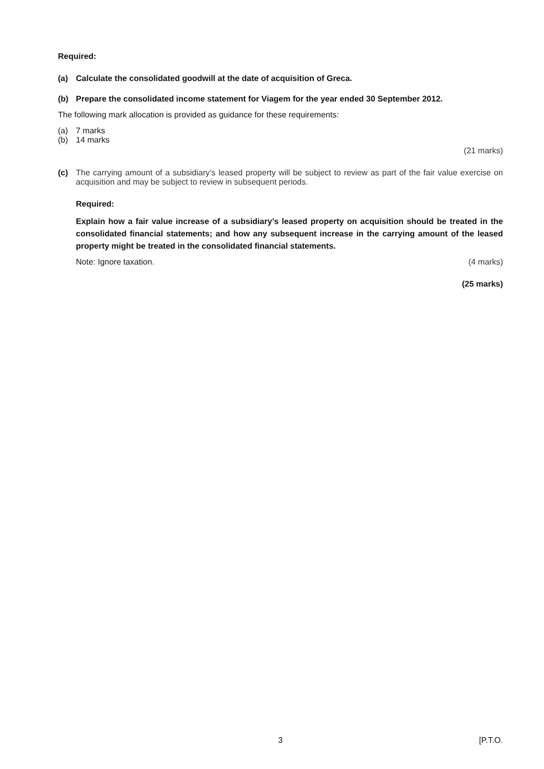Required:
(a) Calculate the consolidated goodwill at the date of acquisition of Greca.
(b) Prepare the consolidated income statement for Viagem for the year ended 30 September 2012.
The following mark allocation is provided as guidance for these requirements:
(a) 7 marks
(b) 14 marks
(21 marks)
(c) The carrying amount of a subsidiary’s leased property will be subject to review as part of the fair value exercise on acquisition and may be subject to review in subsequent periods.
Required:
Explain how a fair value increase of a subsidiary’s leased property on acquisition should be treated in the consolidated financial statements; and how any subsequent increase in the carrying amount of the leased property might be treated in the consolidated financial statements.
Note: Ignore taxation. (4 marks)
(25 marks)
3 [P.T.O.